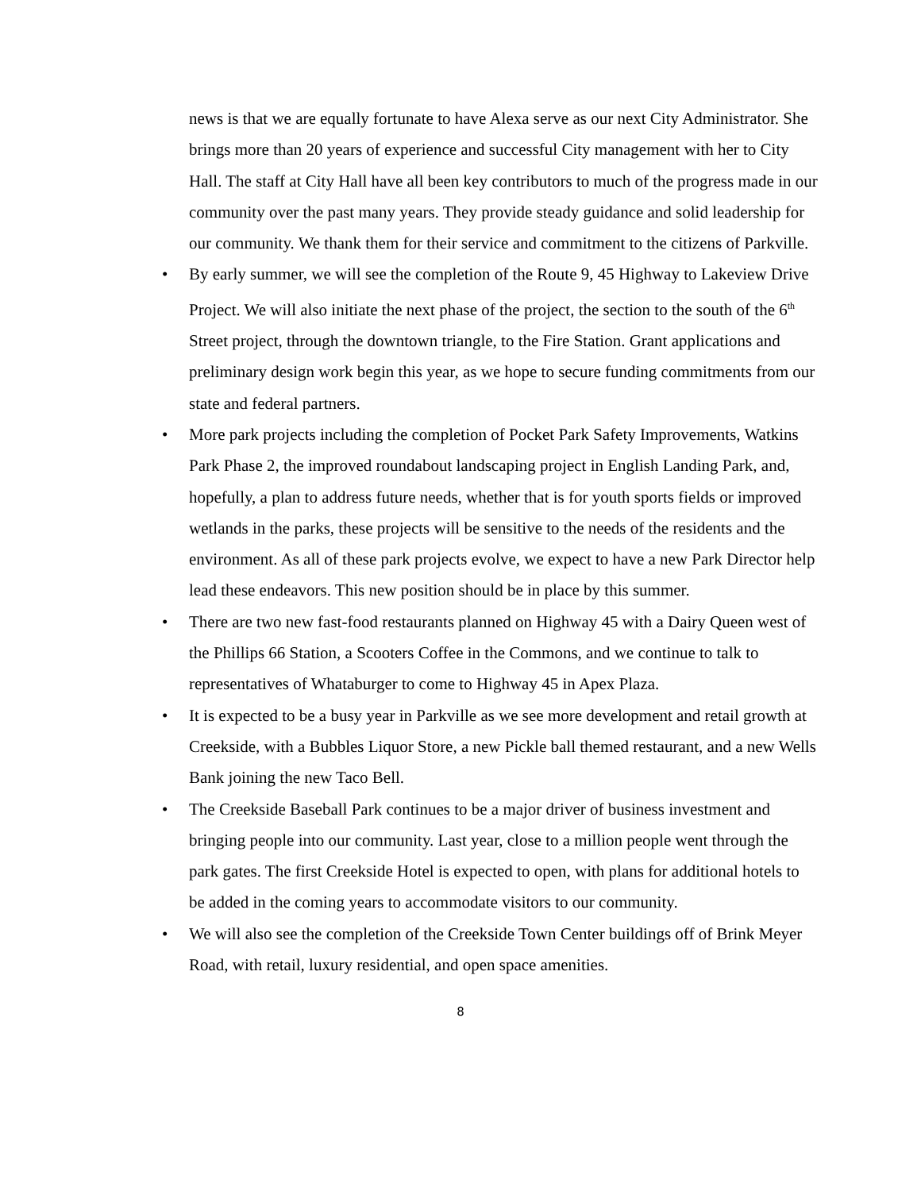news is that we are equally fortunate to have Alexa serve as our next City Administrator. She brings more than 20 years of experience and successful City management with her to City Hall. The staff at City Hall have all been key contributors to much of the progress made in our community over the past many years. They provide steady guidance and solid leadership for our community. We thank them for their service and commitment to the citizens of Parkville.
• By early summer, we will see the completion of the Route 9, 45 Highway to Lakeview Drive Project. We will also initiate the next phase of the project, the section to the south of the 6<sup>th</sup> Street project, through the downtown triangle, to the Fire Station. Grant applications and preliminary design work begin this year, as we hope to secure funding commitments from our state and federal partners.
• More park projects including the completion of Pocket Park Safety Improvements, Watkins Park Phase 2, the improved roundabout landscaping project in English Landing Park, and, hopefully, a plan to address future needs, whether that is for youth sports fields or improved wetlands in the parks, these projects will be sensitive to the needs of the residents and the environment. As all of these park projects evolve, we expect to have a new Park Director help lead these endeavors. This new position should be in place by this summer.
• There are two new fast-food restaurants planned on Highway 45 with a Dairy Queen west of the Phillips 66 Station, a Scooters Coffee in the Commons, and we continue to talk to representatives of Whataburger to come to Highway 45 in Apex Plaza.
• It is expected to be a busy year in Parkville as we see more development and retail growth at Creekside, with a Bubbles Liquor Store, a new Pickle ball themed restaurant, and a new Wells Bank joining the new Taco Bell.
• The Creekside Baseball Park continues to be a major driver of business investment and bringing people into our community. Last year, close to a million people went through the park gates. The first Creekside Hotel is expected to open, with plans for additional hotels to be added in the coming years to accommodate visitors to our community.
• We will also see the completion of the Creekside Town Center buildings off of Brink Meyer Road, with retail, luxury residential, and open space amenities.
8